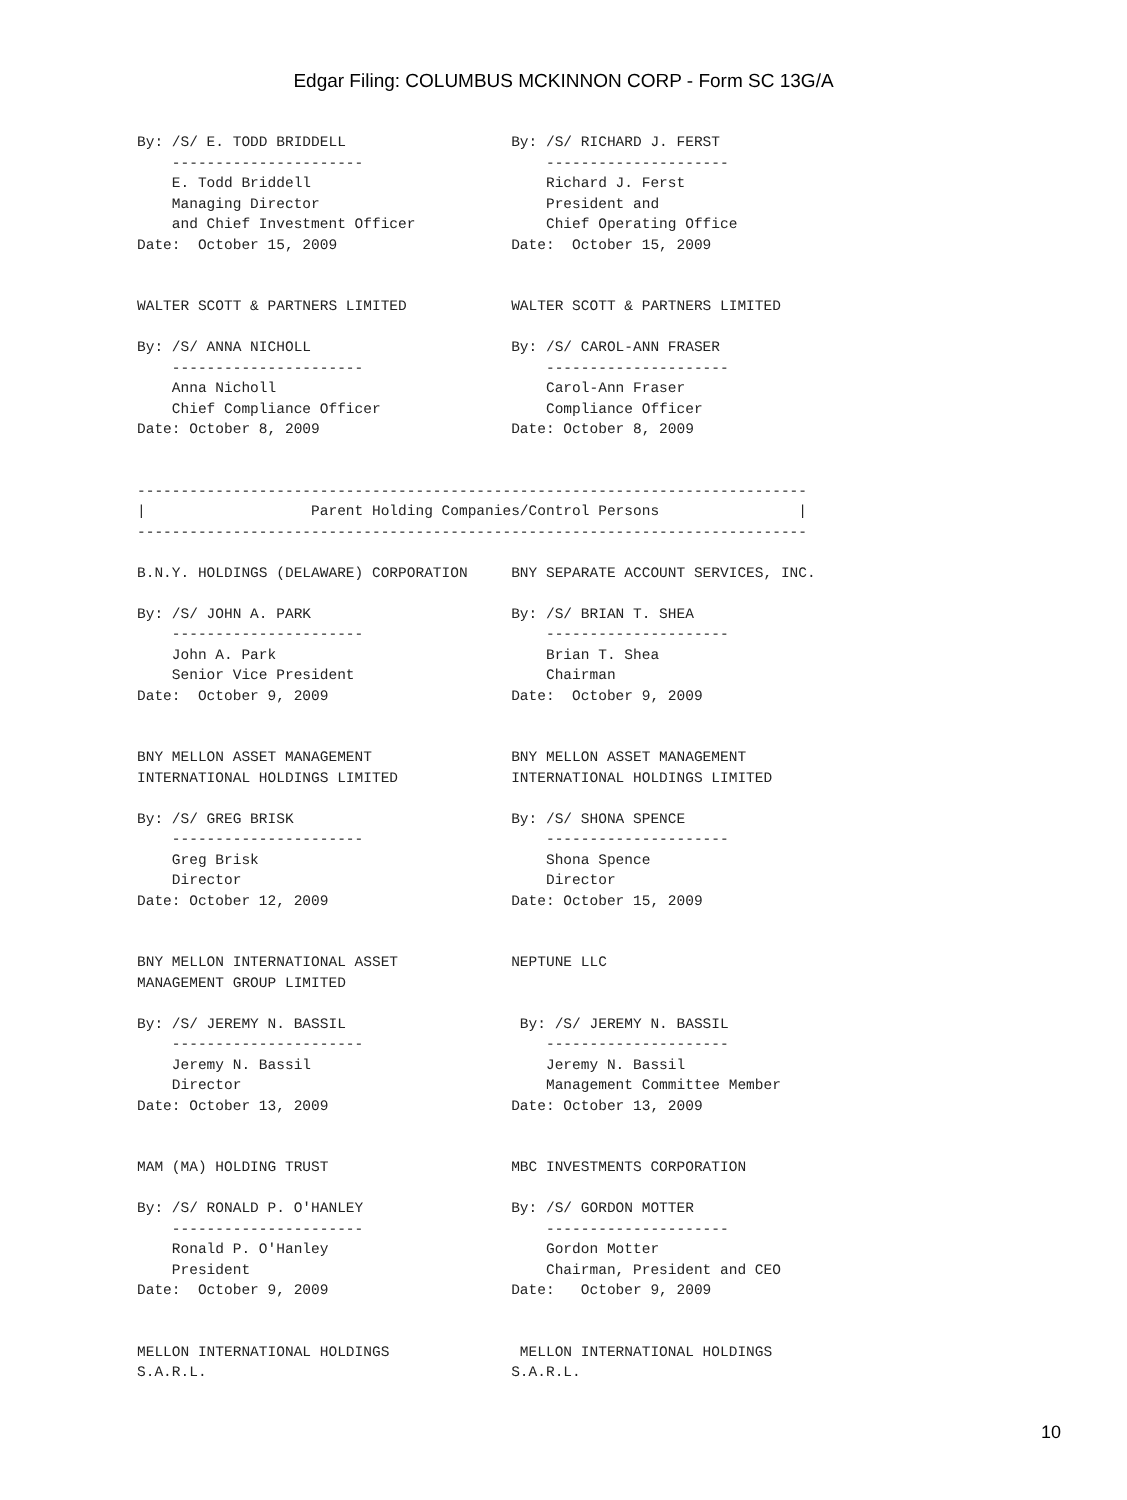Edgar Filing: COLUMBUS MCKINNON CORP - Form SC 13G/A
By: /S/ E. TODD BRIDDELL                   By: /S/ RICHARD J. FERST
    ----------------------                     ---------------------
    E. Todd Briddell                           Richard J. Ferst
    Managing Director                          President and
    and Chief Investment Officer               Chief Operating Office
Date:  October 15, 2009                    Date:  October 15, 2009


WALTER SCOTT & PARTNERS LIMITED            WALTER SCOTT & PARTNERS LIMITED

By: /S/ ANNA NICHOLL                       By: /S/ CAROL-ANN FRASER
    ----------------------                     ---------------------
    Anna Nicholl                               Carol-Ann Fraser
    Chief Compliance Officer                   Compliance Officer
Date: October 8, 2009                      Date: October 8, 2009


-----------------------------------------------------------------------------
|                   Parent Holding Companies/Control Persons                |
-----------------------------------------------------------------------------

B.N.Y. HOLDINGS (DELAWARE) CORPORATION     BNY SEPARATE ACCOUNT SERVICES, INC.

By: /S/ JOHN A. PARK                       By: /S/ BRIAN T. SHEA
    ----------------------                     ---------------------
    John A. Park                               Brian T. Shea
    Senior Vice President                      Chairman
Date:  October 9, 2009                     Date:  October 9, 2009


BNY MELLON ASSET MANAGEMENT                BNY MELLON ASSET MANAGEMENT
INTERNATIONAL HOLDINGS LIMITED             INTERNATIONAL HOLDINGS LIMITED

By: /S/ GREG BRISK                         By: /S/ SHONA SPENCE
    ----------------------                     ---------------------
    Greg Brisk                                 Shona Spence
    Director                                   Director
Date: October 12, 2009                     Date: October 15, 2009


BNY MELLON INTERNATIONAL ASSET             NEPTUNE LLC
MANAGEMENT GROUP LIMITED

By: /S/ JEREMY N. BASSIL                    By: /S/ JEREMY N. BASSIL
    ----------------------                     ---------------------
    Jeremy N. Bassil                           Jeremy N. Bassil
    Director                                   Management Committee Member
Date: October 13, 2009                     Date: October 13, 2009


MAM (MA) HOLDING TRUST                     MBC INVESTMENTS CORPORATION

By: /S/ RONALD P. O'HANLEY                 By: /S/ GORDON MOTTER
    ----------------------                     ---------------------
    Ronald P. O'Hanley                         Gordon Motter
    President                                  Chairman, President and CEO
Date:  October 9, 2009                     Date:   October 9, 2009


MELLON INTERNATIONAL HOLDINGS               MELLON INTERNATIONAL HOLDINGS
S.A.R.L.                                   S.A.R.L.
10